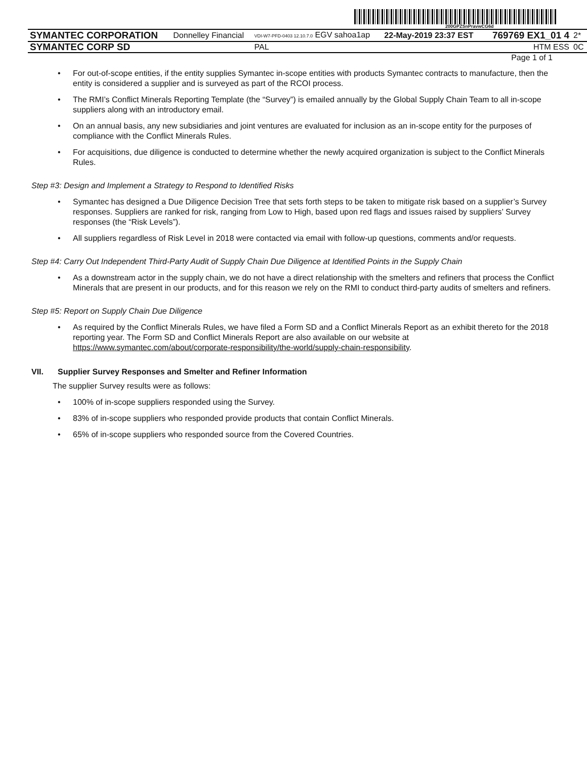200GPZSnPravwCG6d
| SYMANTEC CORPORATION | Donnelley Financial | VDI-W7-PFD-0403 12.10.7.0 EGV sahoa1ap | 22-May-2019 23:37 EST | 769769 EX1_01 4 | 2* |
| SYMANTEC CORP SD | | PAL | | HTM ESS | 0C |
Page 1 of 1
• For out-of-scope entities, if the entity supplies Symantec in-scope entities with products Symantec contracts to manufacture, then the entity is considered a supplier and is surveyed as part of the RCOI process.
• The RMI’s Conflict Minerals Reporting Template (the “Survey”) is emailed annually by the Global Supply Chain Team to all in-scope suppliers along with an introductory email.
• On an annual basis, any new subsidiaries and joint ventures are evaluated for inclusion as an in-scope entity for the purposes of compliance with the Conflict Minerals Rules.
• For acquisitions, due diligence is conducted to determine whether the newly acquired organization is subject to the Conflict Minerals Rules.
Step #3: Design and Implement a Strategy to Respond to Identified Risks
• Symantec has designed a Due Diligence Decision Tree that sets forth steps to be taken to mitigate risk based on a supplier’s Survey responses. Suppliers are ranked for risk, ranging from Low to High, based upon red flags and issues raised by suppliers’ Survey responses (the “Risk Levels”).
• All suppliers regardless of Risk Level in 2018 were contacted via email with follow-up questions, comments and/or requests.
Step #4: Carry Out Independent Third-Party Audit of Supply Chain Due Diligence at Identified Points in the Supply Chain
• As a downstream actor in the supply chain, we do not have a direct relationship with the smelters and refiners that process the Conflict Minerals that are present in our products, and for this reason we rely on the RMI to conduct third-party audits of smelters and refiners.
Step #5: Report on Supply Chain Due Diligence
• As required by the Conflict Minerals Rules, we have filed a Form SD and a Conflict Minerals Report as an exhibit thereto for the 2018 reporting year. The Form SD and Conflict Minerals Report are also available on our website at https://www.symantec.com/about/corporate-responsibility/the-world/supply-chain-responsibility.
VII. Supplier Survey Responses and Smelter and Refiner Information
The supplier Survey results were as follows:
• 100% of in-scope suppliers responded using the Survey.
• 83% of in-scope suppliers who responded provide products that contain Conflict Minerals.
• 65% of in-scope suppliers who responded source from the Covered Countries.